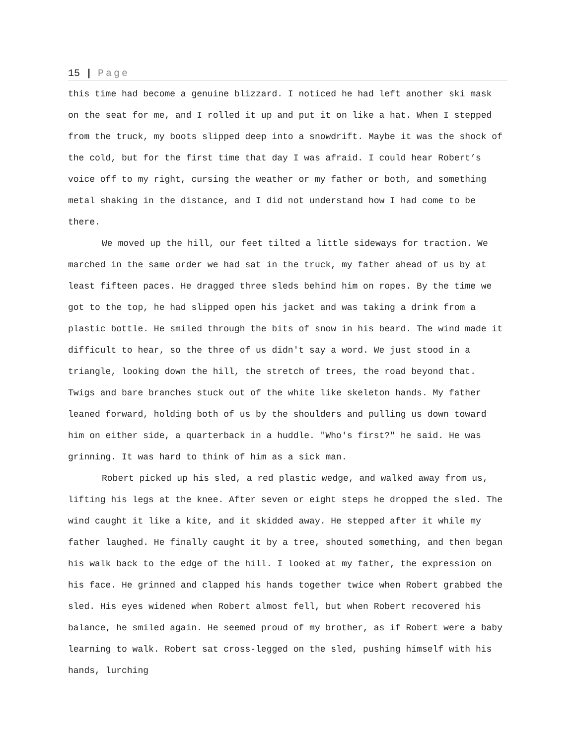15 | Page
this time had become a genuine blizzard. I noticed he had left another ski mask on the seat for me, and I rolled it up and put it on like a hat. When I stepped from the truck, my boots slipped deep into a snowdrift. Maybe it was the shock of the cold, but for the first time that day I was afraid. I could hear Robert’s voice off to my right, cursing the weather or my father or both, and something metal shaking in the distance, and I did not understand how I had come to be there.
We moved up the hill, our feet tilted a little sideways for traction. We marched in the same order we had sat in the truck, my father ahead of us by at least fifteen paces. He dragged three sleds behind him on ropes. By the time we got to the top, he had slipped open his jacket and was taking a drink from a plastic bottle. He smiled through the bits of snow in his beard. The wind made it difficult to hear, so the three of us didn't say a word. We just stood in a triangle, looking down the hill, the stretch of trees, the road beyond that. Twigs and bare branches stuck out of the white like skeleton hands. My father leaned forward, holding both of us by the shoulders and pulling us down toward him on either side, a quarterback in a huddle. "Who's first?" he said. He was grinning. It was hard to think of him as a sick man.
Robert picked up his sled, a red plastic wedge, and walked away from us, lifting his legs at the knee. After seven or eight steps he dropped the sled. The wind caught it like a kite, and it skidded away. He stepped after it while my father laughed. He finally caught it by a tree, shouted something, and then began his walk back to the edge of the hill. I looked at my father, the expression on his face. He grinned and clapped his hands together twice when Robert grabbed the sled. His eyes widened when Robert almost fell, but when Robert recovered his balance, he smiled again. He seemed proud of my brother, as if Robert were a baby learning to walk. Robert sat cross-legged on the sled, pushing himself with his hands, lurching